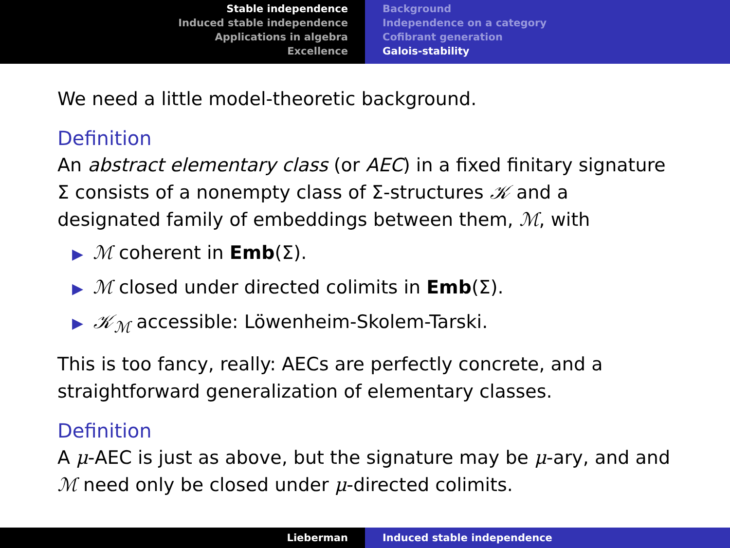Stable independence
Induced stable independence
Applications in algebra
Excellence
Background
Independence on a category
Cofibrant generation
Galois-stability
We need a little model-theoretic background.
Definition
An abstract elementary class (or AEC) in a fixed finitary signature Σ consists of a nonempty class of Σ-structures 𝒦 and a designated family of embeddings between them, ℳ, with
▶ ℳ coherent in Emb(Σ).
▶ ℳ closed under directed colimits in Emb(Σ).
▶ 𝒦<sub>ℳ</sub> accessible: Löwenheim-Skolem-Tarski.
This is too fancy, really: AECs are perfectly concrete, and a straightforward generalization of elementary classes.
Definition
A μ-AEC is just as above, but the signature may be μ-ary, and and ℳ need only be closed under μ-directed colimits.
Lieberman Induced stable independence